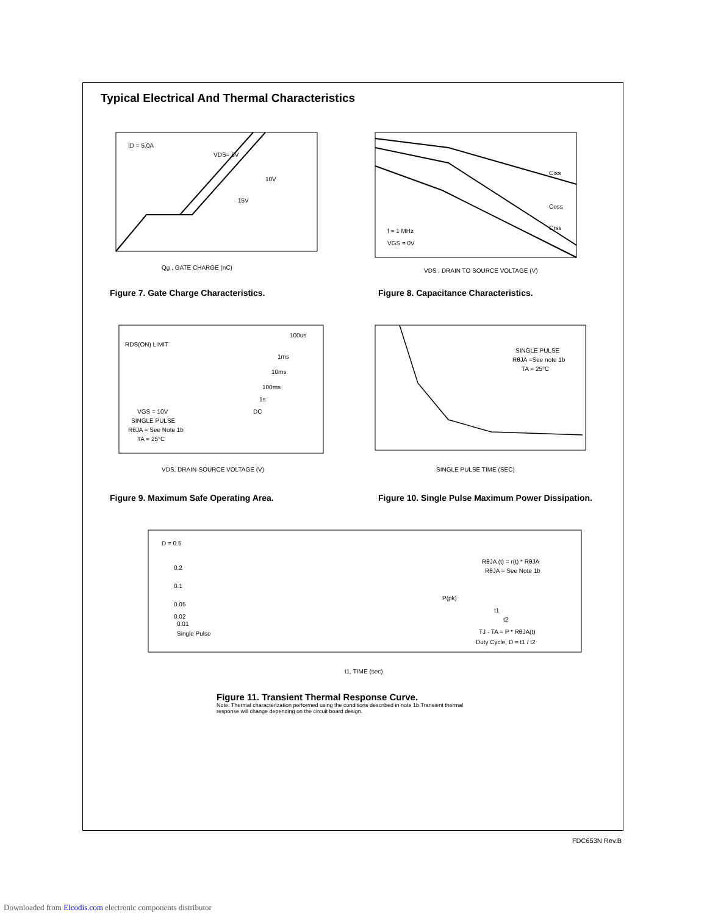Typical Electrical And Thermal Characteristics
ID = 5.0A
VDS= 5V
10V
15V
Qg , GATE CHARGE (nC)
Figure 7. Gate Charge Characteristics.
Ciss
Coss
Crss
f = 1 MHz
VGS = 0V
VDS , DRAIN TO SOURCE VOLTAGE (V)
Figure 8. Capacitance Characteristics.
RDS(ON) LIMIT
100us
1ms
10ms
100ms
1s
DC
VGS = 10V
SINGLE PULSE
RθJA = See Note 1b
TA = 25°C
VDS, DRAIN-SOURCE VOLTAGE (V)
Figure 9. Maximum Safe Operating Area.
SINGLE PULSE
RθJA =See note 1b
TA = 25°C
SINGLE PULSE TIME (SEC)
Figure 10. Single Pulse Maximum Power Dissipation.
D = 0.5
0.2
0.1
0.05
0.02
0.01
Single Pulse
RθJA (t) = r(t) * RθJA
RθJA = See Note 1b
P(pk)
t1
t2
TJ - TA = P * RθJA(t)
Duty Cycle, D = t1 / t2
t1, TIME (sec)
Figure 11. Transient Thermal Response Curve.
Note: Thermal characterization performed using the conditions described in note 1b.Transient thermal
response will change depending on the circuit board design.
FDC653N Rev.B
Downloaded from Elcodis.com electronic components distributor